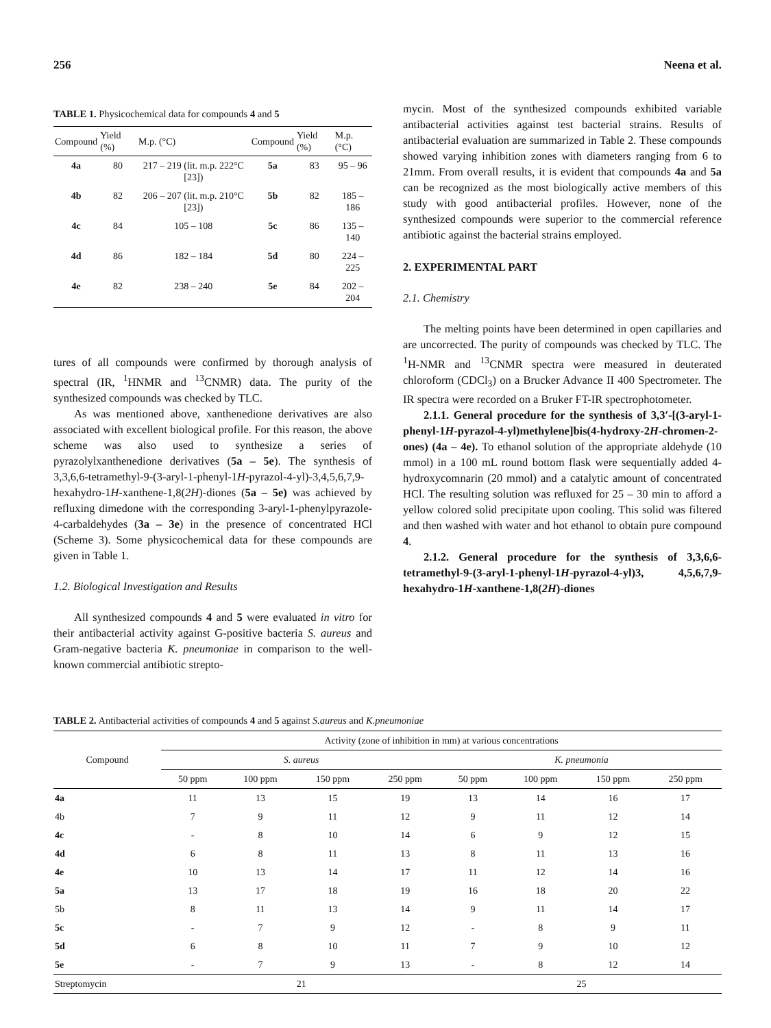256 Neena et al.
TABLE 1. Physicochemical data for compounds 4 and 5
| Compound | Yield (%) | M.p. (°C) | Compound | Yield (%) | M.p. (°C) |
| --- | --- | --- | --- | --- | --- |
| 4a | 80 | 217 – 219 (lit. m.p. 222°C [23]) | 5a | 83 | 95 – 96 |
| 4b | 82 | 206 – 207 (lit. m.p. 210°C [23]) | 5b | 82 | 185 – 186 |
| 4c | 84 | 105 – 108 | 5c | 86 | 135 – 140 |
| 4d | 86 | 182 – 184 | 5d | 80 | 224 – 225 |
| 4e | 82 | 238 – 240 | 5e | 84 | 202 – 204 |
tures of all compounds were confirmed by thorough analysis of spectral (IR, <sup>1</sup>HNMR and <sup>13</sup>CNMR) data. The purity of the synthesized compounds was checked by TLC.
As was mentioned above, xanthenedione derivatives are also associated with excellent biological profile. For this reason, the above scheme was also used to synthesize a series of pyrazolylxanthenedione derivatives (5a – 5e). The synthesis of 3,3,6,6-tetramethyl-9-(3-aryl-1-phenyl-1H-pyrazol-4-yl)-3,4,5,6,7,9-hexahydro-1H-xanthene-1,8(2H)-diones (5a – 5e) was achieved by refluxing dimedone with the corresponding 3-aryl-1-phenylpyrazole-4-carbaldehydes (3a – 3e) in the presence of concentrated HCl (Scheme 3). Some physicochemical data for these compounds are given in Table 1.
1.2. Biological Investigation and Results
All synthesized compounds 4 and 5 were evaluated in vitro for their antibacterial activity against G-positive bacteria S. aureus and Gram-negative bacteria K. pneumoniae in comparison to the well-known commercial antibiotic strepto-
mycin. Most of the synthesized compounds exhibited variable antibacterial activities against test bacterial strains. Results of antibacterial evaluation are summarized in Table 2. These compounds showed varying inhibition zones with diameters ranging from 6 to 21mm. From overall results, it is evident that compounds 4a and 5a can be recognized as the most biologically active members of this study with good antibacterial profiles. However, none of the synthesized compounds were superior to the commercial reference antibiotic against the bacterial strains employed.
2. EXPERIMENTAL PART
2.1. Chemistry
The melting points have been determined in open capillaries and are uncorrected. The purity of compounds was checked by TLC. The <sup>1</sup>H-NMR and <sup>13</sup>CNMR spectra were measured in deuterated chloroform (CDCl<sub>3</sub>) on a Brucker Advance II 400 Spectrometer. The IR spectra were recorded on a Bruker FT-IR spectrophotometer.
2.1.1. General procedure for the synthesis of 3,3′-[(3-aryl-1-phenyl-1H-pyrazol-4-yl)methylene]bis(4-hydroxy-2H-chromen-2-ones) (4a – 4e). To ethanol solution of the appropriate aldehyde (10 mmol) in a 100 mL round bottom flask were sequentially added 4-hydroxycomnarin (20 mmol) and a catalytic amount of concentrated HCl. The resulting solution was refluxed for 25 – 30 min to afford a yellow colored solid precipitate upon cooling. This solid was filtered and then washed with water and hot ethanol to obtain pure compound 4.
2.1.2. General procedure for the synthesis of 3,3,6,6-tetramethyl-9-(3-aryl-1-phenyl-1H-pyrazol-4-yl)3, 4,5,6,7,9-hexahydro-1H-xanthene-1,8(2H)-diones
TABLE 2. Antibacterial activities of compounds 4 and 5 against S.aureus and K.pneumoniae
| Compound | Activity (zone of inhibition in mm) at various concentrations | | | | | | | |
| --- | --- | --- | --- | --- | --- | --- | --- | --- |
| | S. aureus | | | | K. pneumonia | | | |
| | 50 ppm | 100 ppm | 150 ppm | 250 ppm | 50 ppm | 100 ppm | 150 ppm | 250 ppm |
| 4a | 11 | 13 | 15 | 19 | 13 | 14 | 16 | 17 |
| 4b | 7 | 9 | 11 | 12 | 9 | 11 | 12 | 14 |
| 4c | - | 8 | 10 | 14 | 6 | 9 | 12 | 15 |
| 4d | 6 | 8 | 11 | 13 | 8 | 11 | 13 | 16 |
| 4e | 10 | 13 | 14 | 17 | 11 | 12 | 14 | 16 |
| 5a | 13 | 17 | 18 | 19 | 16 | 18 | 20 | 22 |
| 5b | 8 | 11 | 13 | 14 | 9 | 11 | 14 | 17 |
| 5c | - | 7 | 9 | 12 | - | 8 | 9 | 11 |
| 5d | 6 | 8 | 10 | 11 | 7 | 9 | 10 | 12 |
| 5e | - | 7 | 9 | 13 | - | 8 | 12 | 14 |
| Streptomycin | 21 | | | | 25 | | | |